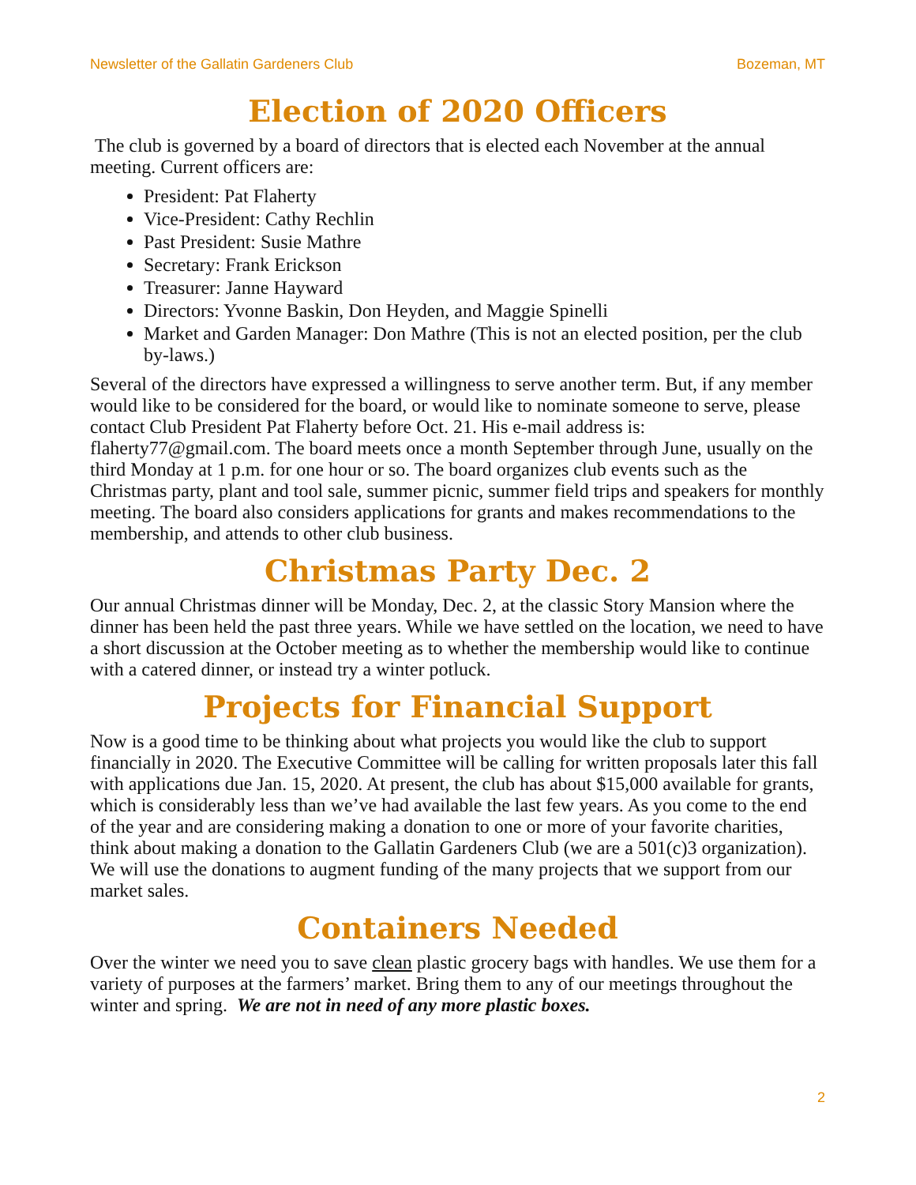Newsletter of the Gallatin Gardeners Club Bozeman, MT
Election of 2020 Officers
The club is governed by a board of directors that is elected each November at the annual meeting. Current officers are:
President: Pat Flaherty
Vice-President: Cathy Rechlin
Past President: Susie Mathre
Secretary: Frank Erickson
Treasurer: Janne Hayward
Directors: Yvonne Baskin, Don Heyden, and Maggie Spinelli
Market and Garden Manager: Don Mathre (This is not an elected position, per the club by-laws.)
Several of the directors have expressed a willingness to serve another term. But, if any member would like to be considered for the board, or would like to nominate someone to serve, please contact Club President Pat Flaherty before Oct. 21. His e-mail address is: flaherty77@gmail.com. The board meets once a month September through June, usually on the third Monday at 1 p.m. for one hour or so. The board organizes club events such as the Christmas party, plant and tool sale, summer picnic, summer field trips and speakers for monthly meeting. The board also considers applications for grants and makes recommendations to the membership, and attends to other club business.
Christmas Party Dec. 2
Our annual Christmas dinner will be Monday, Dec. 2, at the classic Story Mansion where the dinner has been held the past three years. While we have settled on the location, we need to have a short discussion at the October meeting as to whether the membership would like to continue with a catered dinner, or instead try a winter potluck.
Projects for Financial Support
Now is a good time to be thinking about what projects you would like the club to support financially in 2020. The Executive Committee will be calling for written proposals later this fall with applications due Jan. 15, 2020. At present, the club has about $15,000 available for grants, which is considerably less than we’ve had available the last few years. As you come to the end of the year and are considering making a donation to one or more of your favorite charities, think about making a donation to the Gallatin Gardeners Club (we are a 501(c)3 organization). We will use the donations to augment funding of the many projects that we support from our market sales.
Containers Needed
Over the winter we need you to save clean plastic grocery bags with handles. We use them for a variety of purposes at the farmers’ market. Bring them to any of our meetings throughout the winter and spring. We are not in need of any more plastic boxes.
2